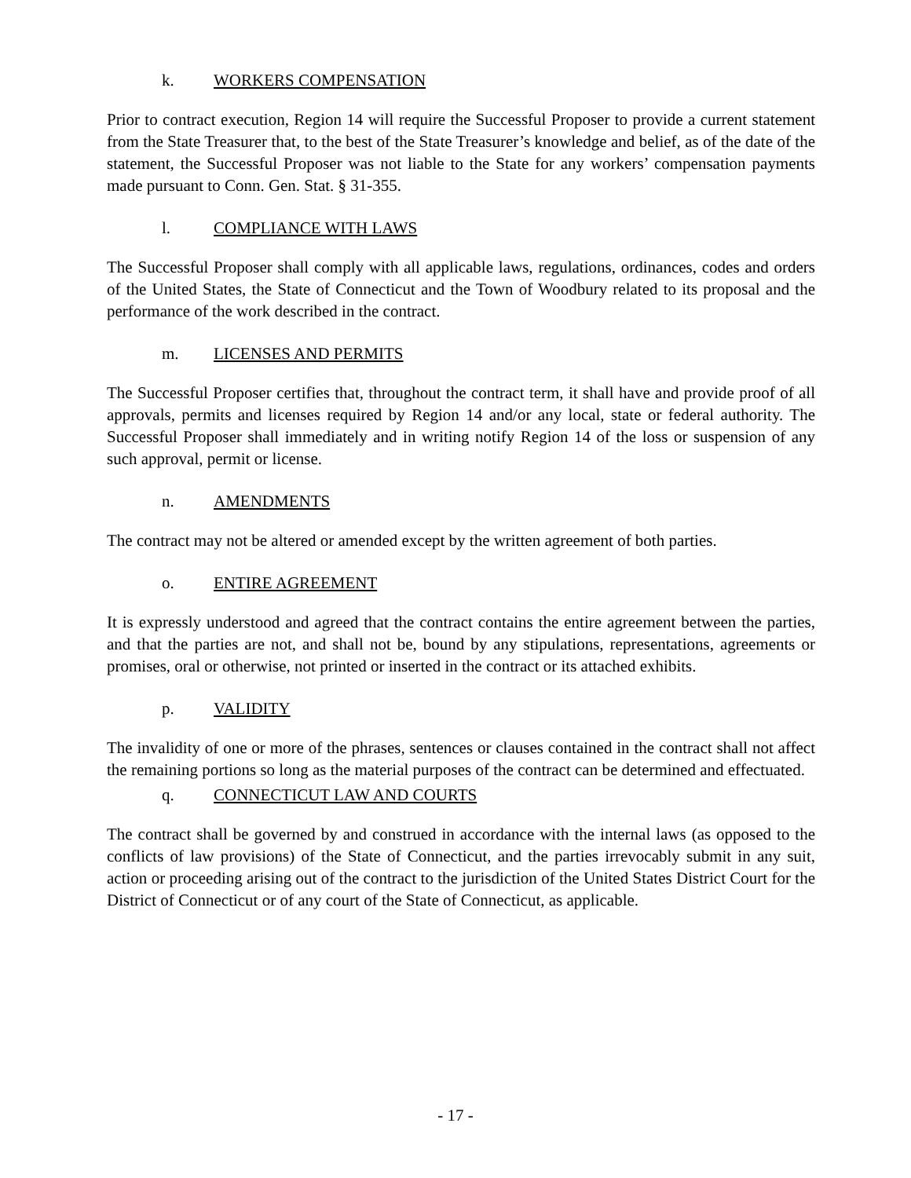k. WORKERS COMPENSATION
Prior to contract execution, Region 14 will require the Successful Proposer to provide a current statement from the State Treasurer that, to the best of the State Treasurer’s knowledge and belief, as of the date of the statement, the Successful Proposer was not liable to the State for any workers’ compensation payments made pursuant to Conn. Gen. Stat. § 31-355.
l. COMPLIANCE WITH LAWS
The Successful Proposer shall comply with all applicable laws, regulations, ordinances, codes and orders of the United States, the State of Connecticut and the Town of Woodbury related to its proposal and the performance of the work described in the contract.
m. LICENSES AND PERMITS
The Successful Proposer certifies that, throughout the contract term, it shall have and provide proof of all approvals, permits and licenses required by Region 14 and/or any local, state or federal authority. The Successful Proposer shall immediately and in writing notify Region 14 of the loss or suspension of any such approval, permit or license.
n. AMENDMENTS
The contract may not be altered or amended except by the written agreement of both parties.
o. ENTIRE AGREEMENT
It is expressly understood and agreed that the contract contains the entire agreement between the parties, and that the parties are not, and shall not be, bound by any stipulations, representations, agreements or promises, oral or otherwise, not printed or inserted in the contract or its attached exhibits.
p. VALIDITY
The invalidity of one or more of the phrases, sentences or clauses contained in the contract shall not affect the remaining portions so long as the material purposes of the contract can be determined and effectuated.
q. CONNECTICUT LAW AND COURTS
The contract shall be governed by and construed in accordance with the internal laws (as opposed to the conflicts of law provisions) of the State of Connecticut, and the parties irrevocably submit in any suit, action or proceeding arising out of the contract to the jurisdiction of the United States District Court for the District of Connecticut or of any court of the State of Connecticut, as applicable.
- 17 -